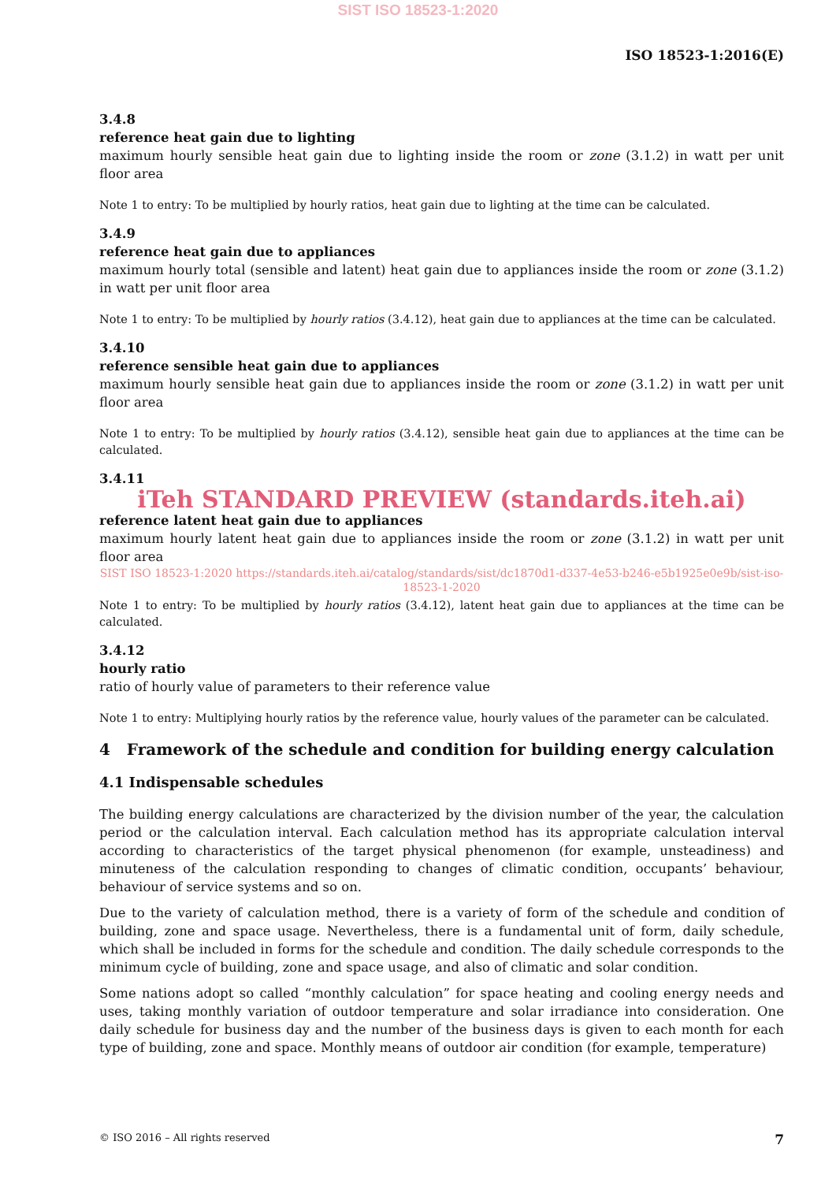SIST ISO 18523-1:2020
ISO 18523-1:2016(E)
3.4.8
reference heat gain due to lighting
maximum hourly sensible heat gain due to lighting inside the room or zone (3.1.2) in watt per unit floor area
Note 1 to entry: To be multiplied by hourly ratios, heat gain due to lighting at the time can be calculated.
3.4.9
reference heat gain due to appliances
maximum hourly total (sensible and latent) heat gain due to appliances inside the room or zone (3.1.2) in watt per unit floor area
Note 1 to entry: To be multiplied by hourly ratios (3.4.12), heat gain due to appliances at the time can be calculated.
3.4.10
reference sensible heat gain due to appliances
maximum hourly sensible heat gain due to appliances inside the room or zone (3.1.2) in watt per unit floor area
Note 1 to entry: To be multiplied by hourly ratios (3.4.12), sensible heat gain due to appliances at the time can be calculated.
3.4.11
iTeh STANDARD PREVIEW (standards.iteh.ai)
reference latent heat gain due to appliances
maximum hourly latent heat gain due to appliances inside the room or zone (3.1.2) in watt per unit floor area
SIST ISO 18523-1:2020 https://standards.iteh.ai/catalog/standards/sist/dc1870d1-d337-4e53-b246-e5b1925e0e9b/sist-iso-18523-1-2020
Note 1 to entry: To be multiplied by hourly ratios (3.4.12), latent heat gain due to appliances at the time can be calculated.
3.4.12
hourly ratio
ratio of hourly value of parameters to their reference value
Note 1 to entry: Multiplying hourly ratios by the reference value, hourly values of the parameter can be calculated.
4 Framework of the schedule and condition for building energy calculation
4.1 Indispensable schedules
The building energy calculations are characterized by the division number of the year, the calculation period or the calculation interval. Each calculation method has its appropriate calculation interval according to characteristics of the target physical phenomenon (for example, unsteadiness) and minuteness of the calculation responding to changes of climatic condition, occupants’ behaviour, behaviour of service systems and so on.
Due to the variety of calculation method, there is a variety of form of the schedule and condition of building, zone and space usage. Nevertheless, there is a fundamental unit of form, daily schedule, which shall be included in forms for the schedule and condition. The daily schedule corresponds to the minimum cycle of building, zone and space usage, and also of climatic and solar condition.
Some nations adopt so called “monthly calculation” for space heating and cooling energy needs and uses, taking monthly variation of outdoor temperature and solar irradiance into consideration. One daily schedule for business day and the number of the business days is given to each month for each type of building, zone and space. Monthly means of outdoor air condition (for example, temperature)
© ISO 2016 – All rights reserved 7